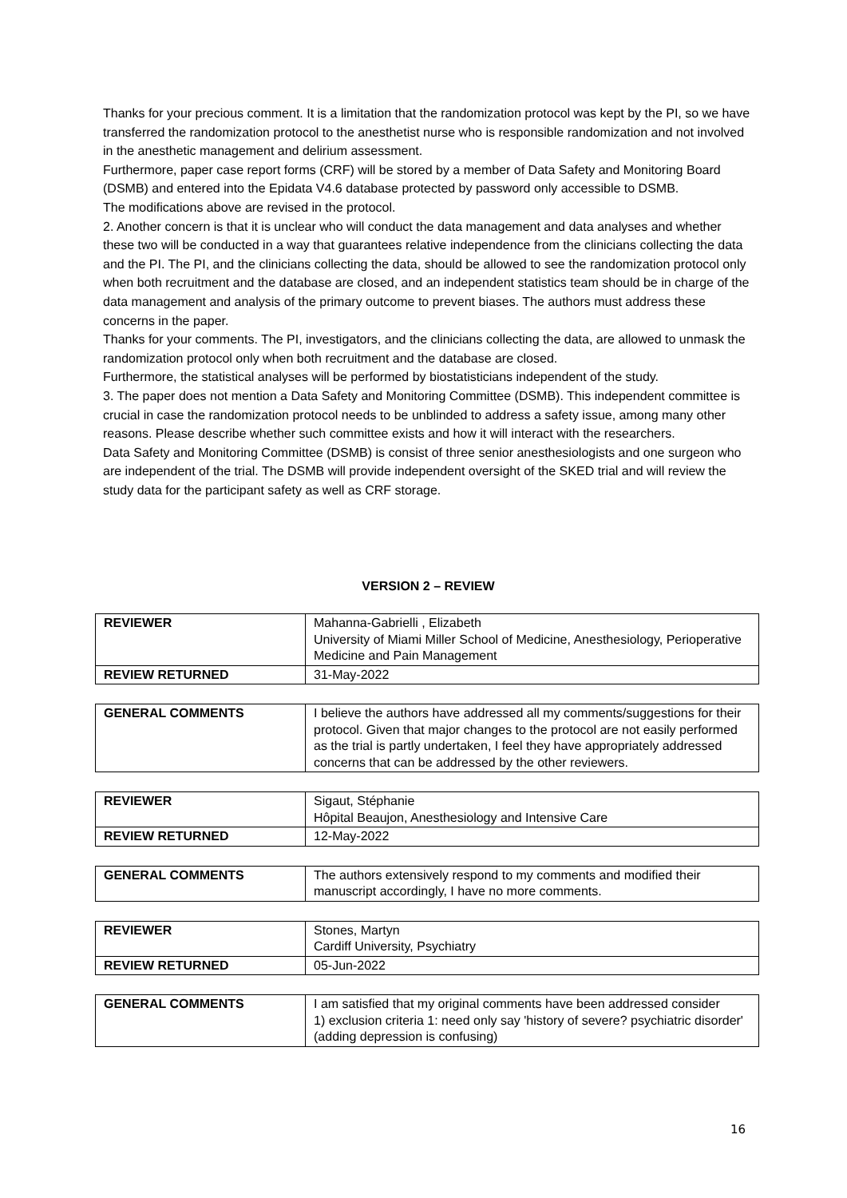Thanks for your precious comment. It is a limitation that the randomization protocol was kept by the PI, so we have transferred the randomization protocol to the anesthetist nurse who is responsible randomization and not involved in the anesthetic management and delirium assessment.
Furthermore, paper case report forms (CRF) will be stored by a member of Data Safety and Monitoring Board (DSMB) and entered into the Epidata V4.6 database protected by password only accessible to DSMB.
The modifications above are revised in the protocol.
2. Another concern is that it is unclear who will conduct the data management and data analyses and whether these two will be conducted in a way that guarantees relative independence from the clinicians collecting the data and the PI. The PI, and the clinicians collecting the data, should be allowed to see the randomization protocol only when both recruitment and the database are closed, and an independent statistics team should be in charge of the data management and analysis of the primary outcome to prevent biases. The authors must address these concerns in the paper.
Thanks for your comments. The PI, investigators, and the clinicians collecting the data, are allowed to unmask the randomization protocol only when both recruitment and the database are closed.
Furthermore, the statistical analyses will be performed by biostatisticians independent of the study.
3. The paper does not mention a Data Safety and Monitoring Committee (DSMB). This independent committee is crucial in case the randomization protocol needs to be unblinded to address a safety issue, among many other reasons. Please describe whether such committee exists and how it will interact with the researchers.
Data Safety and Monitoring Committee (DSMB) is consist of three senior anesthesiologists and one surgeon who are independent of the trial. The DSMB will provide independent oversight of the SKED trial and will review the study data for the participant safety as well as CRF storage.
VERSION 2 – REVIEW
| REVIEWER | Mahanna-Gabrielli , Elizabeth University of Miami Miller School of Medicine, Anesthesiology, Perioperative Medicine and Pain Management |
| REVIEW RETURNED | 31-May-2022 |
| GENERAL COMMENTS | I believe the authors have addressed all my comments/suggestions for their protocol. Given that major changes to the protocol are not easily performed as the trial is partly undertaken, I feel they have appropriately addressed concerns that can be addressed by the other reviewers. |
| REVIEWER | Sigaut, Stéphanie Hôpital Beaujon, Anesthesiology and Intensive Care |
| REVIEW RETURNED | 12-May-2022 |
| GENERAL COMMENTS | The authors extensively respond to my comments and modified their manuscript accordingly, I have no more comments. |
| REVIEWER | Stones, Martyn Cardiff University, Psychiatry |
| REVIEW RETURNED | 05-Jun-2022 |
| GENERAL COMMENTS | I am satisfied that my original comments have been addressed consider 1) exclusion criteria 1: need only say 'history of severe? psychiatric disorder' (adding depression is confusing) |
16